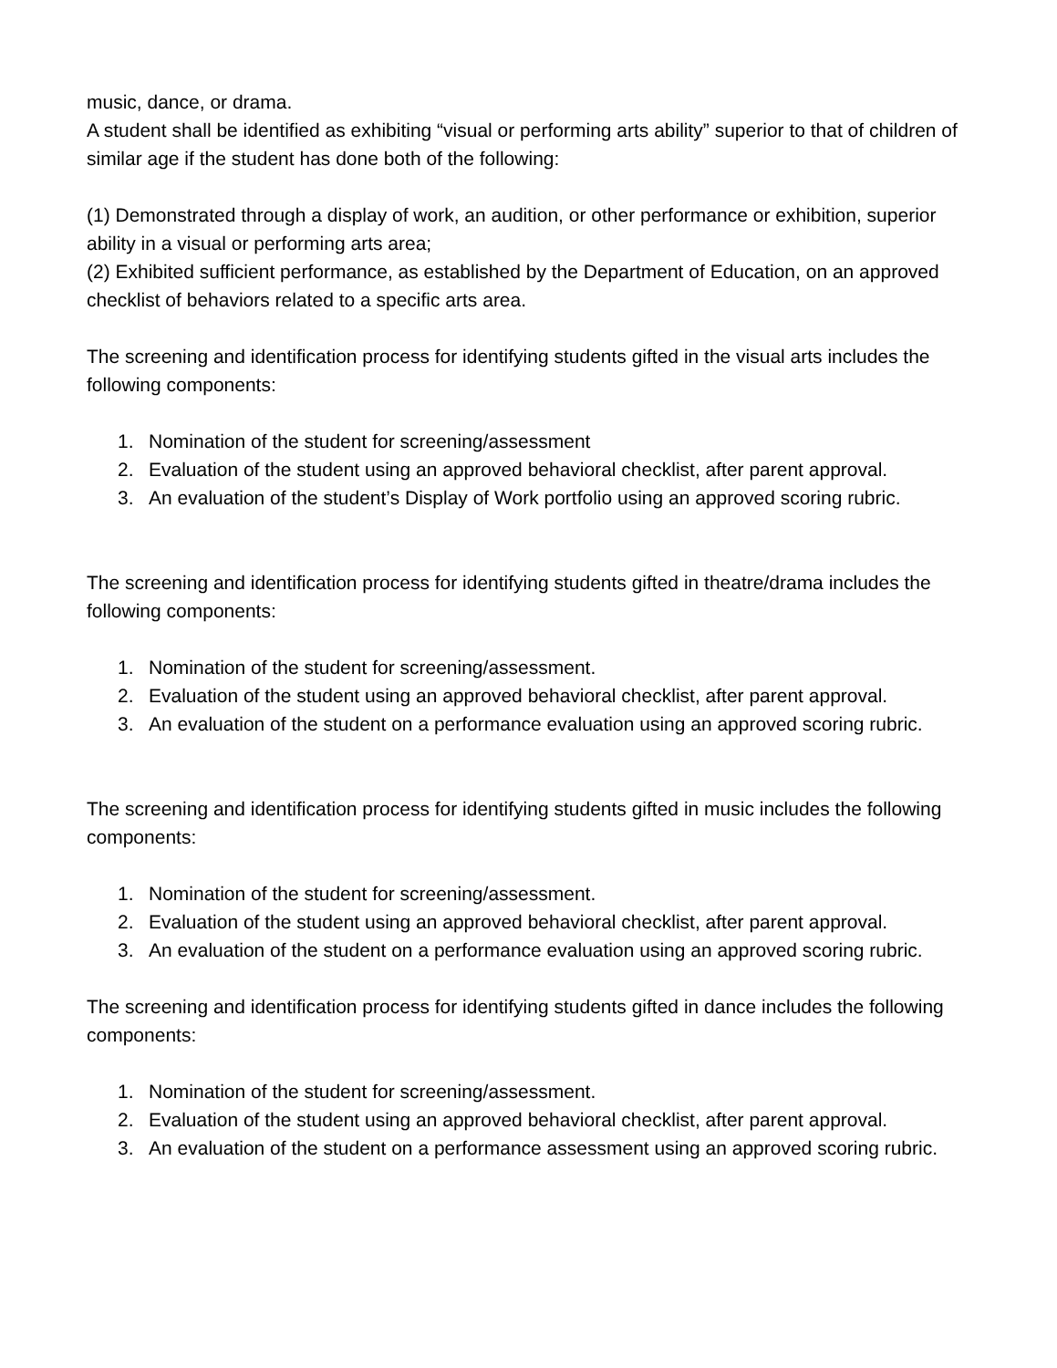music, dance, or drama.
A student shall be identified as exhibiting “visual or performing arts ability” superior to that of children of similar age if the student has done both of the following:
(1) Demonstrated through a display of work, an audition, or other performance or exhibition, superior ability in a visual or performing arts area;
(2) Exhibited sufficient performance, as established by the Department of Education, on an approved checklist of behaviors related to a specific arts area.
The screening and identification process for identifying students gifted in the visual arts includes the following components:
1. Nomination of the student for screening/assessment
2. Evaluation of the student using an approved behavioral checklist, after parent approval.
3. An evaluation of the student’s Display of Work portfolio using an approved scoring rubric.
The screening and identification process for identifying students gifted in theatre/drama includes the following components:
1. Nomination of the student for screening/assessment.
2. Evaluation of the student using an approved behavioral checklist, after parent approval.
3. An evaluation of the student on a performance evaluation using an approved scoring rubric.
The screening and identification process for identifying students gifted in music includes the following components:
1. Nomination of the student for screening/assessment.
2. Evaluation of the student using an approved behavioral checklist, after parent approval.
3. An evaluation of the student on a performance evaluation using an approved scoring rubric.
The screening and identification process for identifying students gifted in dance includes the following components:
1. Nomination of the student for screening/assessment.
2. Evaluation of the student using an approved behavioral checklist, after parent approval.
3. An evaluation of the student on a performance assessment using an approved scoring rubric.